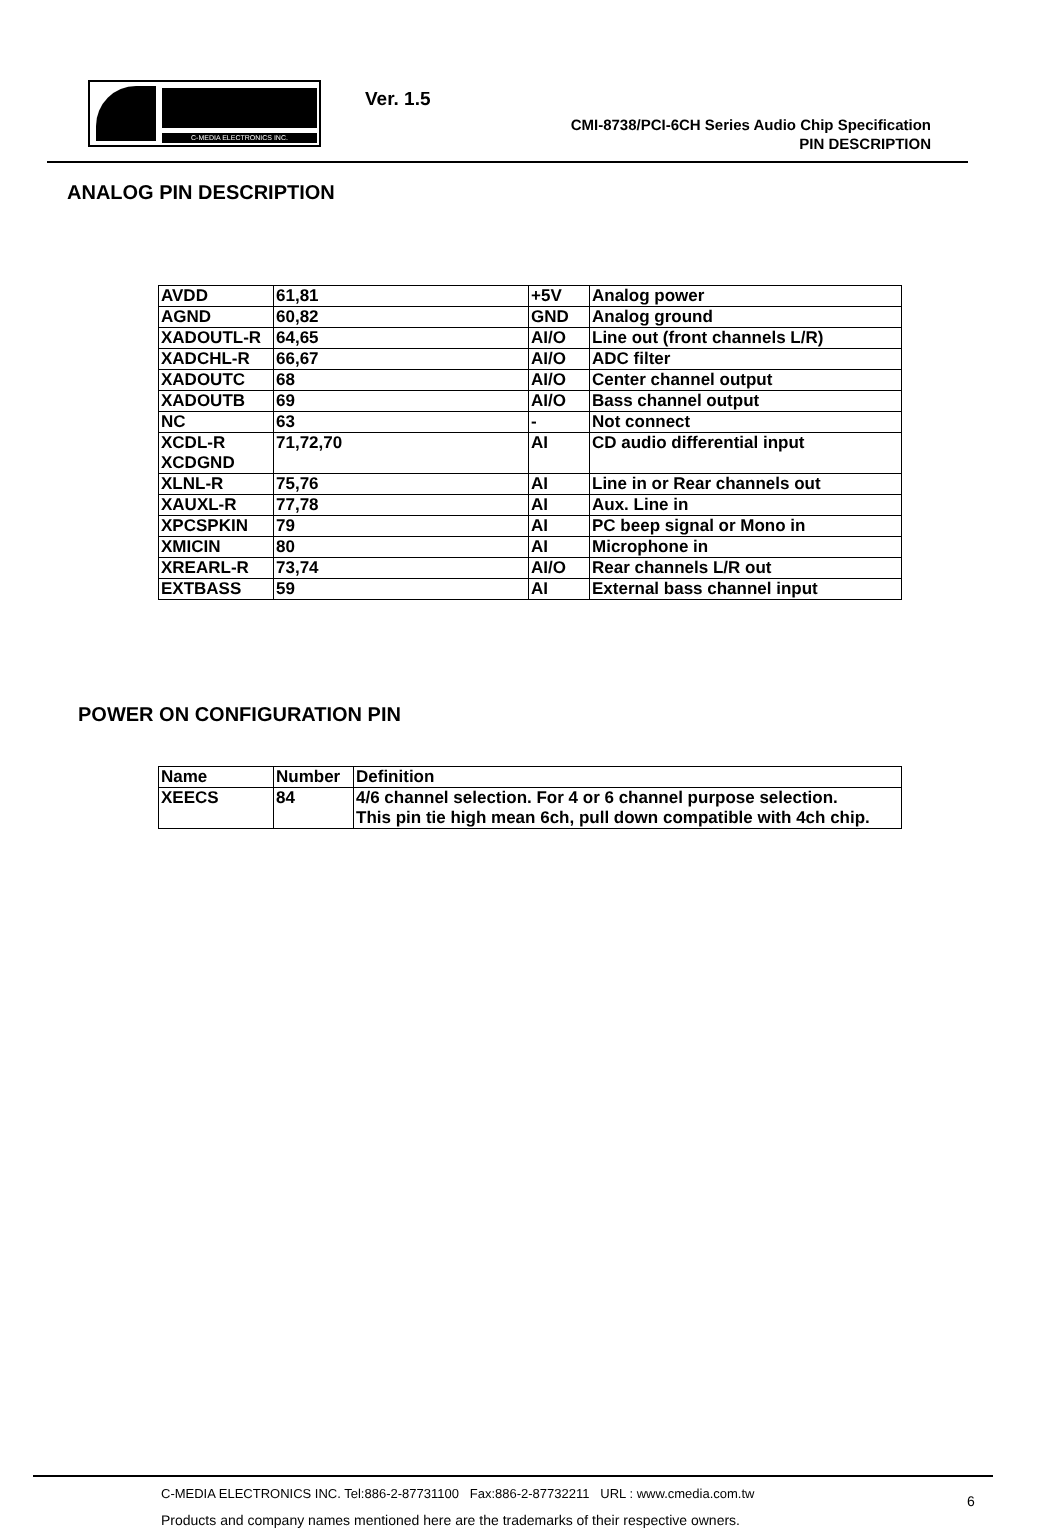C-MEDIA ELECTRONICS INC. Ver. 1.5
CMI-8738/PCI-6CH Series Audio Chip Specification
PIN DESCRIPTION
ANALOG PIN DESCRIPTION
| AVDD | 61,81 | +5V | Analog power |
| AGND | 60,82 | GND | Analog ground |
| XADOUTL-R | 64,65 | AI/O | Line out (front channels L/R) |
| XADCHL-R | 66,67 | AI/O | ADC filter |
| XADOUTC | 68 | AI/O | Center channel output |
| XADOUTB | 69 | AI/O | Bass channel output |
| NC | 63 | - | Not connect |
| XCDL-R XCDGND | 71,72,70 | AI | CD audio differential input |
| XLNL-R | 75,76 | AI | Line in or Rear channels out |
| XAUXL-R | 77,78 | AI | Aux. Line in |
| XPCSPKIN | 79 | AI | PC beep signal or Mono in |
| XMICIN | 80 | AI | Microphone in |
| XREARL-R | 73,74 | AI/O | Rear channels L/R out |
| EXTBASS | 59 | AI | External bass channel input |
POWER ON CONFIGURATION PIN
| Name | Number | Definition |
| XEECS | 84 | 4/6 channel selection. For 4 or 6 channel purpose selection. This pin tie high mean 6ch, pull down compatible with 4ch chip. |
C-MEDIA ELECTRONICS INC. Tel:886-2-87731100 Fax:886-2-87732211 URL : www.cmedia.com.tw
6
Products and company names mentioned here are the trademarks of their respective owners.